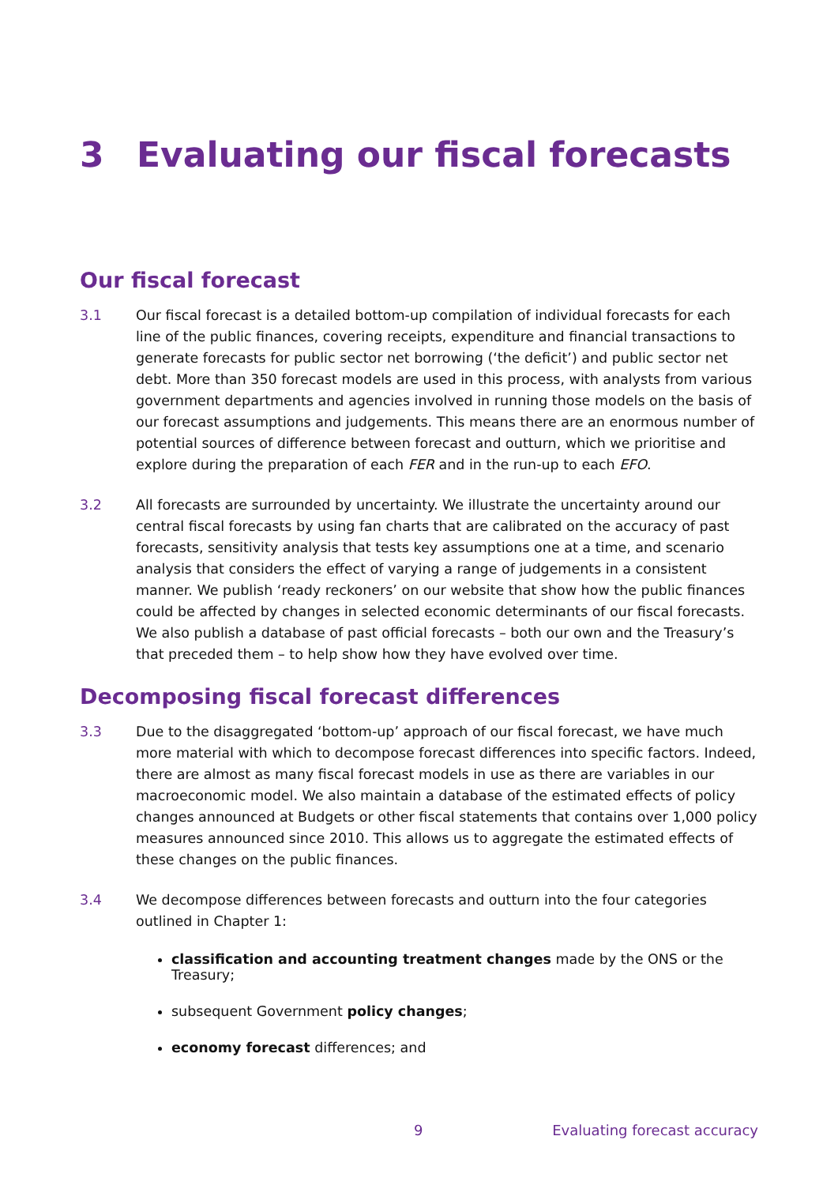3 Evaluating our fiscal forecasts
Our fiscal forecast
3.1 Our fiscal forecast is a detailed bottom-up compilation of individual forecasts for each line of the public finances, covering receipts, expenditure and financial transactions to generate forecasts for public sector net borrowing (‘the deficit’) and public sector net debt. More than 350 forecast models are used in this process, with analysts from various government departments and agencies involved in running those models on the basis of our forecast assumptions and judgements. This means there are an enormous number of potential sources of difference between forecast and outturn, which we prioritise and explore during the preparation of each FER and in the run-up to each EFO.
3.2 All forecasts are surrounded by uncertainty. We illustrate the uncertainty around our central fiscal forecasts by using fan charts that are calibrated on the accuracy of past forecasts, sensitivity analysis that tests key assumptions one at a time, and scenario analysis that considers the effect of varying a range of judgements in a consistent manner. We publish ‘ready reckoners’ on our website that show how the public finances could be affected by changes in selected economic determinants of our fiscal forecasts. We also publish a database of past official forecasts – both our own and the Treasury’s that preceded them – to help show how they have evolved over time.
Decomposing fiscal forecast differences
3.3 Due to the disaggregated ‘bottom-up’ approach of our fiscal forecast, we have much more material with which to decompose forecast differences into specific factors. Indeed, there are almost as many fiscal forecast models in use as there are variables in our macroeconomic model. We also maintain a database of the estimated effects of policy changes announced at Budgets or other fiscal statements that contains over 1,000 policy measures announced since 2010. This allows us to aggregate the estimated effects of these changes on the public finances.
3.4 We decompose differences between forecasts and outturn into the four categories outlined in Chapter 1:
classification and accounting treatment changes made by the ONS or the Treasury;
subsequent Government policy changes;
economy forecast differences; and
9 Evaluating forecast accuracy